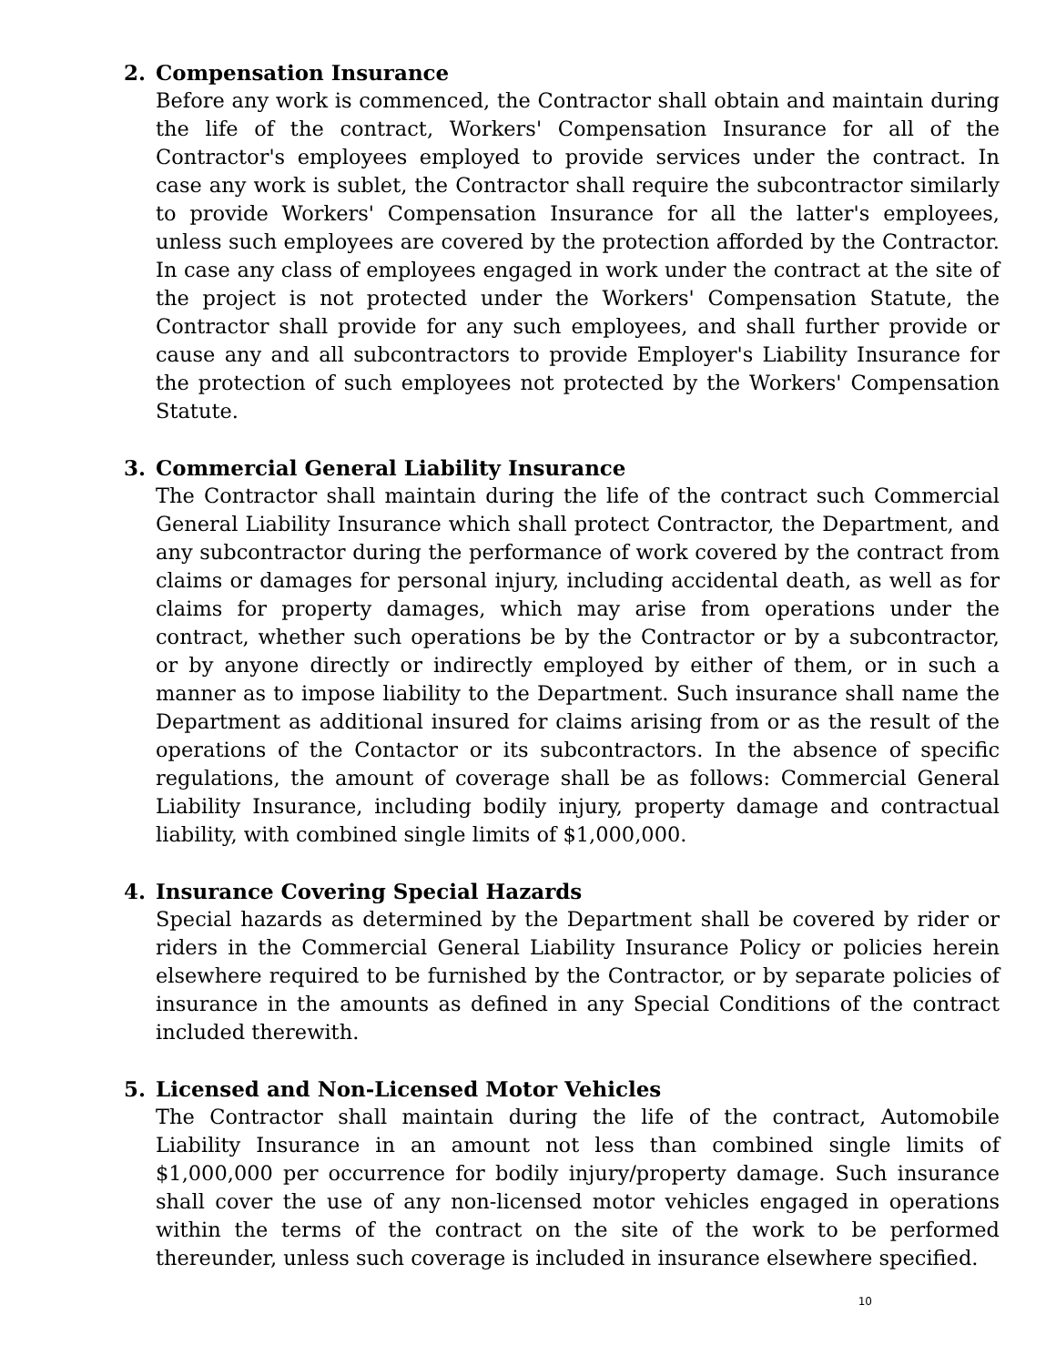2. Compensation Insurance
Before any work is commenced, the Contractor shall obtain and maintain during the life of the contract, Workers' Compensation Insurance for all of the Contractor's employees employed to provide services under the contract. In case any work is sublet, the Contractor shall require the subcontractor similarly to provide Workers' Compensation Insurance for all the latter's employees, unless such employees are covered by the protection afforded by the Contractor. In case any class of employees engaged in work under the contract at the site of the project is not protected under the Workers' Compensation Statute, the Contractor shall provide for any such employees, and shall further provide or cause any and all subcontractors to provide Employer's Liability Insurance for the protection of such employees not protected by the Workers' Compensation Statute.
3. Commercial General Liability Insurance
The Contractor shall maintain during the life of the contract such Commercial General Liability Insurance which shall protect Contractor, the Department, and any subcontractor during the performance of work covered by the contract from claims or damages for personal injury, including accidental death, as well as for claims for property damages, which may arise from operations under the contract, whether such operations be by the Contractor or by a subcontractor, or by anyone directly or indirectly employed by either of them, or in such a manner as to impose liability to the Department. Such insurance shall name the Department as additional insured for claims arising from or as the result of the operations of the Contactor or its subcontractors. In the absence of specific regulations, the amount of coverage shall be as follows: Commercial General Liability Insurance, including bodily injury, property damage and contractual liability, with combined single limits of $1,000,000.
4. Insurance Covering Special Hazards
Special hazards as determined by the Department shall be covered by rider or riders in the Commercial General Liability Insurance Policy or policies herein elsewhere required to be furnished by the Contractor, or by separate policies of insurance in the amounts as defined in any Special Conditions of the contract included therewith.
5. Licensed and Non-Licensed Motor Vehicles
The Contractor shall maintain during the life of the contract, Automobile Liability Insurance in an amount not less than combined single limits of $1,000,000 per occurrence for bodily injury/property damage. Such insurance shall cover the use of any non-licensed motor vehicles engaged in operations within the terms of the contract on the site of the work to be performed thereunder, unless such coverage is included in insurance elsewhere specified.
10